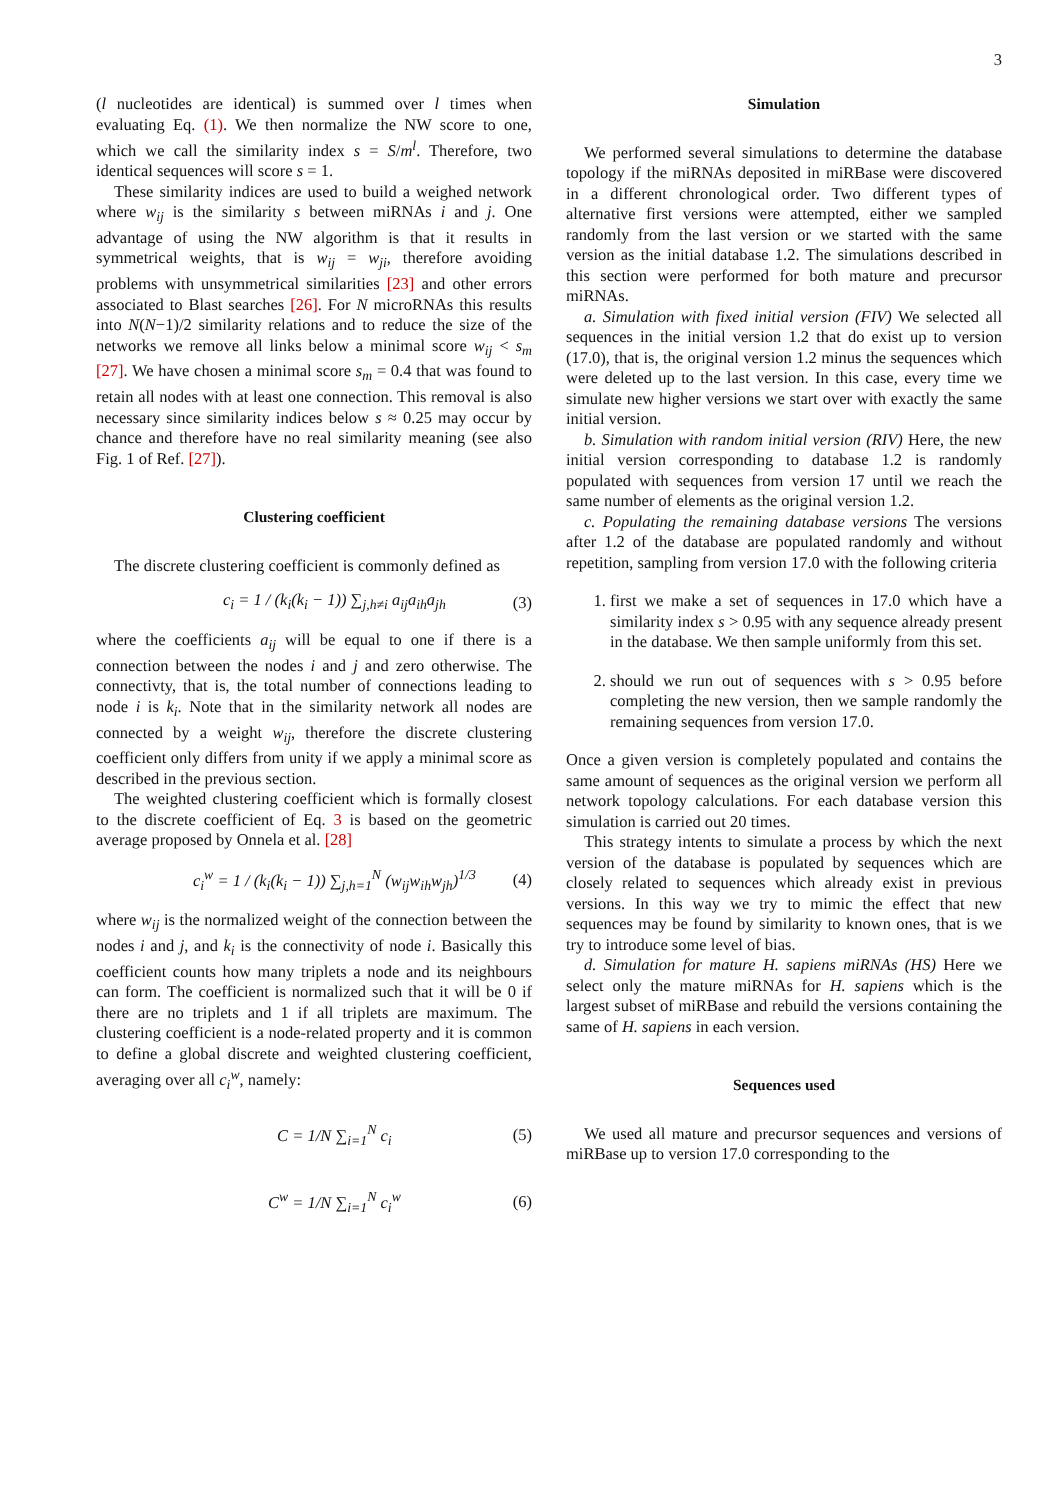3
(l nucleotides are identical) is summed over l times when evaluating Eq. (1). We then normalize the NW score to one, which we call the similarity index s = S/m<sup>l</sup>. Therefore, two identical sequences will score s = 1.
These similarity indices are used to build a weighed network where w<sub>ij</sub> is the similarity s between miRNAs i and j. One advantage of using the NW algorithm is that it results in symmetrical weights, that is w<sub>ij</sub> = w<sub>ji</sub>, therefore avoiding problems with unsymmetrical similarities [23] and other errors associated to Blast searches [26]. For N microRNAs this results into N(N−1)/2 similarity relations and to reduce the size of the networks we remove all links below a minimal score w<sub>ij</sub> < s<sub>m</sub> [27]. We have chosen a minimal score s<sub>m</sub> = 0.4 that was found to retain all nodes with at least one connection. This removal is also necessary since similarity indices below s ≈ 0.25 may occur by chance and therefore have no real similarity meaning (see also Fig. 1 of Ref. [27]).
Clustering coefficient
The discrete clustering coefficient is commonly defined as
c<sub>i</sub> = 1 / (k<sub>i</sub>(k<sub>i</sub> − 1)) ∑<sub>j,h≠i</sub> a<sub>ij</sub>a<sub>ih</sub>a<sub>jh</sub> (3)
where the coefficients a<sub>ij</sub> will be equal to one if there is a connection between the nodes i and j and zero otherwise. The connectivty, that is, the total number of connections leading to node i is k<sub>i</sub>. Note that in the similarity network all nodes are connected by a weight w<sub>ij</sub>, therefore the discrete clustering coefficient only differs from unity if we apply a minimal score as described in the previous section.
The weighted clustering coefficient which is formally closest to the discrete coefficient of Eq. 3 is based on the geometric average proposed by Onnela et al. [28]
c<sub>i</sub><sup>w</sup> = 1 / (k<sub>i</sub>(k<sub>i</sub> − 1)) ∑<sub>j,h=1</sub><sup>N</sup> (w<sub>ij</sub>w<sub>ih</sub>w<sub>jh</sub>)<sup>1/3</sup> (4)
where w<sub>ij</sub> is the normalized weight of the connection between the nodes i and j, and k<sub>i</sub> is the connectivity of node i. Basically this coefficient counts how many triplets a node and its neighbours can form. The coefficient is normalized such that it will be 0 if there are no triplets and 1 if all triplets are maximum. The clustering coefficient is a node-related property and it is common to define a global discrete and weighted clustering coefficient, averaging over all c<sub>i</sub><sup>w</sup>, namely:
C = 1/N ∑<sub>i=1</sub><sup>N</sup> c<sub>i</sub> (5)
C<sup>w</sup> = 1/N ∑<sub>i=1</sub><sup>N</sup> c<sub>i</sub><sup>w</sup> (6)
Simulation
We performed several simulations to determine the database topology if the miRNAs deposited in miRBase were discovered in a different chronological order. Two different types of alternative first versions were attempted, either we sampled randomly from the last version or we started with the same version as the initial database 1.2. The simulations described in this section were performed for both mature and precursor miRNAs.
a. Simulation with fixed initial version (FIV) We selected all sequences in the initial version 1.2 that do exist up to version (17.0), that is, the original version 1.2 minus the sequences which were deleted up to the last version. In this case, every time we simulate new higher versions we start over with exactly the same initial version.
b. Simulation with random initial version (RIV) Here, the new initial version corresponding to database 1.2 is randomly populated with sequences from version 17 until we reach the same number of elements as the original version 1.2.
c. Populating the remaining database versions The versions after 1.2 of the database are populated randomly and without repetition, sampling from version 17.0 with the following criteria
1. first we make a set of sequences in 17.0 which have a similarity index s > 0.95 with any sequence already present in the database. We then sample uniformly from this set.
2. should we run out of sequences with s > 0.95 before completing the new version, then we sample randomly the remaining sequences from version 17.0.
Once a given version is completely populated and contains the same amount of sequences as the original version we perform all network topology calculations. For each database version this simulation is carried out 20 times.
This strategy intents to simulate a process by which the next version of the database is populated by sequences which are closely related to sequences which already exist in previous versions. In this way we try to mimic the effect that new sequences may be found by similarity to known ones, that is we try to introduce some level of bias.
d. Simulation for mature H. sapiens miRNAs (HS) Here we select only the mature miRNAs for H. sapiens which is the largest subset of miRBase and rebuild the versions containing the same of H. sapiens in each version.
Sequences used
We used all mature and precursor sequences and versions of miRBase up to version 17.0 corresponding to the